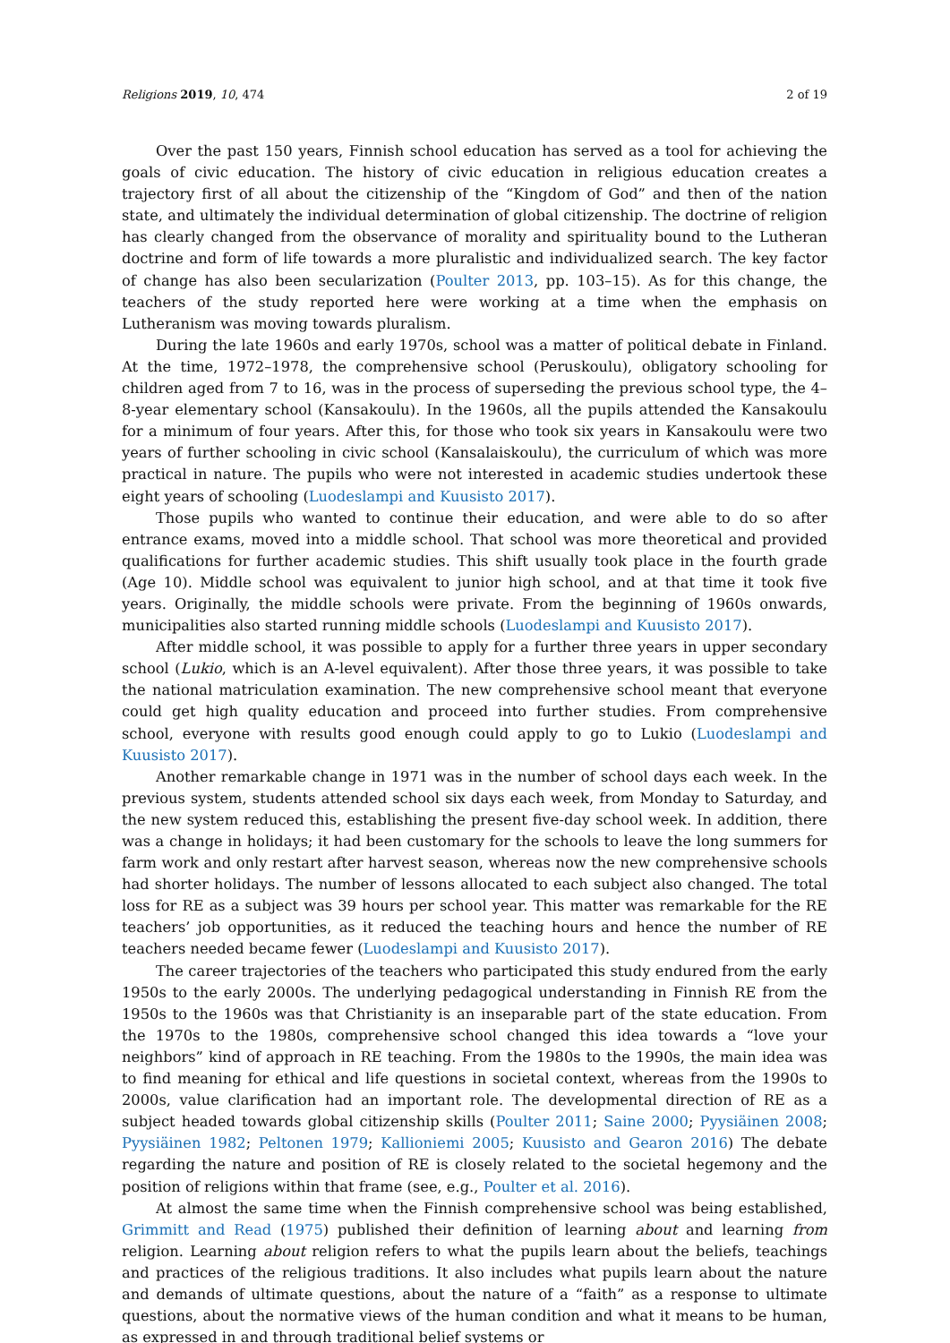Religions 2019, 10, 474 2 of 19
Over the past 150 years, Finnish school education has served as a tool for achieving the goals of civic education. The history of civic education in religious education creates a trajectory first of all about the citizenship of the “Kingdom of God” and then of the nation state, and ultimately the individual determination of global citizenship. The doctrine of religion has clearly changed from the observance of morality and spirituality bound to the Lutheran doctrine and form of life towards a more pluralistic and individualized search. The key factor of change has also been secularization (Poulter 2013, pp. 103–15). As for this change, the teachers of the study reported here were working at a time when the emphasis on Lutheranism was moving towards pluralism.
During the late 1960s and early 1970s, school was a matter of political debate in Finland. At the time, 1972–1978, the comprehensive school (Peruskoulu), obligatory schooling for children aged from 7 to 16, was in the process of superseding the previous school type, the 4–8-year elementary school (Kansakoulu). In the 1960s, all the pupils attended the Kansakoulu for a minimum of four years. After this, for those who took six years in Kansakoulu were two years of further schooling in civic school (Kansalaiskoulu), the curriculum of which was more practical in nature. The pupils who were not interested in academic studies undertook these eight years of schooling (Luodeslampi and Kuusisto 2017).
Those pupils who wanted to continue their education, and were able to do so after entrance exams, moved into a middle school. That school was more theoretical and provided qualifications for further academic studies. This shift usually took place in the fourth grade (Age 10). Middle school was equivalent to junior high school, and at that time it took five years. Originally, the middle schools were private. From the beginning of 1960s onwards, municipalities also started running middle schools (Luodeslampi and Kuusisto 2017).
After middle school, it was possible to apply for a further three years in upper secondary school (Lukio, which is an A-level equivalent). After those three years, it was possible to take the national matriculation examination. The new comprehensive school meant that everyone could get high quality education and proceed into further studies. From comprehensive school, everyone with results good enough could apply to go to Lukio (Luodeslampi and Kuusisto 2017).
Another remarkable change in 1971 was in the number of school days each week. In the previous system, students attended school six days each week, from Monday to Saturday, and the new system reduced this, establishing the present five-day school week. In addition, there was a change in holidays; it had been customary for the schools to leave the long summers for farm work and only restart after harvest season, whereas now the new comprehensive schools had shorter holidays. The number of lessons allocated to each subject also changed. The total loss for RE as a subject was 39 hours per school year. This matter was remarkable for the RE teachers’ job opportunities, as it reduced the teaching hours and hence the number of RE teachers needed became fewer (Luodeslampi and Kuusisto 2017).
The career trajectories of the teachers who participated this study endured from the early 1950s to the early 2000s. The underlying pedagogical understanding in Finnish RE from the 1950s to the 1960s was that Christianity is an inseparable part of the state education. From the 1970s to the 1980s, comprehensive school changed this idea towards a “love your neighbors” kind of approach in RE teaching. From the 1980s to the 1990s, the main idea was to find meaning for ethical and life questions in societal context, whereas from the 1990s to 2000s, value clarification had an important role. The developmental direction of RE as a subject headed towards global citizenship skills (Poulter 2011; Saine 2000; Pyysiäinen 2008; Pyysiäinen 1982; Peltonen 1979; Kallioniemi 2005; Kuusisto and Gearon 2016) The debate regarding the nature and position of RE is closely related to the societal hegemony and the position of religions within that frame (see, e.g., Poulter et al. 2016).
At almost the same time when the Finnish comprehensive school was being established, Grimmitt and Read (1975) published their definition of learning about and learning from religion. Learning about religion refers to what the pupils learn about the beliefs, teachings and practices of the religious traditions. It also includes what pupils learn about the nature and demands of ultimate questions, about the nature of a “faith” as a response to ultimate questions, about the normative views of the human condition and what it means to be human, as expressed in and through traditional belief systems or